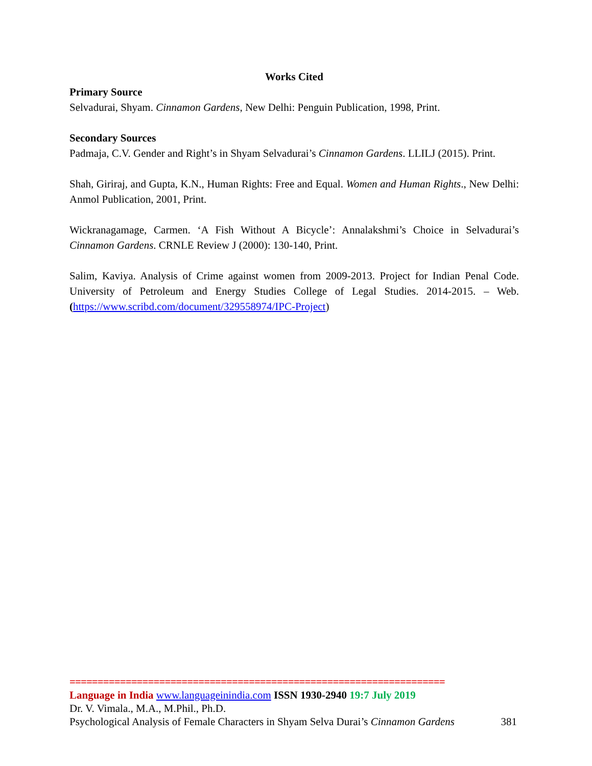Works Cited
Primary Source
Selvadurai, Shyam. Cinnamon Gardens, New Delhi: Penguin Publication, 1998, Print.
Secondary Sources
Padmaja, C.V. Gender and Right’s in Shyam Selvadurai’s Cinnamon Gardens. LLILJ (2015). Print.
Shah, Giriraj, and Gupta, K.N., Human Rights: Free and Equal. Women and Human Rights., New Delhi: Anmol Publication, 2001, Print.
Wickranagamage, Carmen. ‘A Fish Without A Bicycle’: Annalakshmi’s Choice in Selvadurai’s Cinnamon Gardens. CRNLE Review J (2000): 130-140, Print.
Salim, Kaviya. Analysis of Crime against women from 2009-2013. Project for Indian Penal Code. University of Petroleum and Energy Studies College of Legal Studies. 2014-2015. – Web. (https://www.scribd.com/document/329558974/IPC-Project)
===================================================================
Language in India www.languageinindia.com ISSN 1930-2940 19:7 July 2019
Dr. V. Vimala., M.A., M.Phil., Ph.D.
Psychological Analysis of Female Characters in Shyam Selva Durai’s Cinnamon Gardens 381